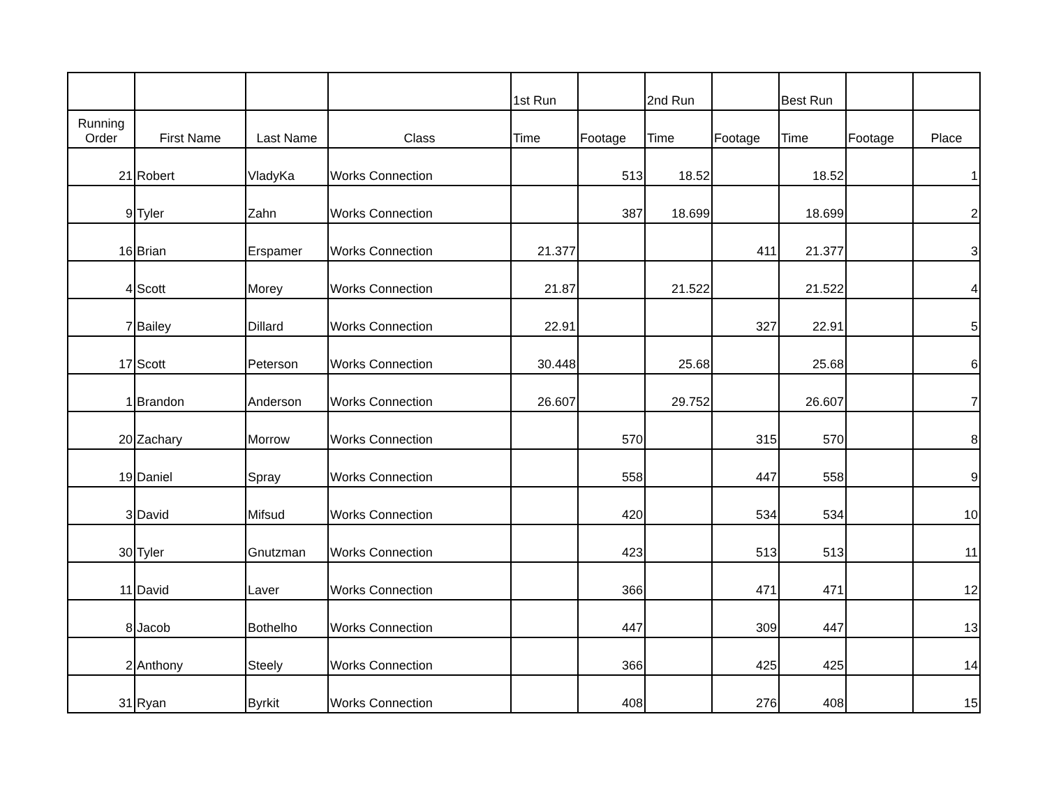| | | | | 1st Run | | 2nd Run | | Best Run | | |
| Running Order | First Name | Last Name | Class | Time | Footage | Time | Footage | Time | Footage | Place |
| 21 | Robert | VladyKa | Works Connection | | 513 | 18.52 | | 18.52 | | 1 |
| 9 | Tyler | Zahn | Works Connection | | 387 | 18.699 | | 18.699 | | 2 |
| 16 | Brian | Erspamer | Works Connection | 21.377 | | | 411 | 21.377 | | 3 |
| 4 | Scott | Morey | Works Connection | 21.87 | | 21.522 | | 21.522 | | 4 |
| 7 | Bailey | Dillard | Works Connection | 22.91 | | | 327 | 22.91 | | 5 |
| 17 | Scott | Peterson | Works Connection | 30.448 | | 25.68 | | 25.68 | | 6 |
| 1 | Brandon | Anderson | Works Connection | 26.607 | | 29.752 | | 26.607 | | 7 |
| 20 | Zachary | Morrow | Works Connection | | 570 | | 315 | 570 | | 8 |
| 19 | Daniel | Spray | Works Connection | | 558 | | 447 | 558 | | 9 |
| 3 | David | Mifsud | Works Connection | | 420 | | 534 | 534 | | 10 |
| 30 | Tyler | Gnutzman | Works Connection | | 423 | | 513 | 513 | | 11 |
| 11 | David | Laver | Works Connection | | 366 | | 471 | 471 | | 12 |
| 8 | Jacob | Bothelho | Works Connection | | 447 | | 309 | 447 | | 13 |
| 2 | Anthony | Steely | Works Connection | | 366 | | 425 | 425 | | 14 |
| 31 | Ryan | Byrkit | Works Connection | | 408 | | 276 | 408 | | 15 |